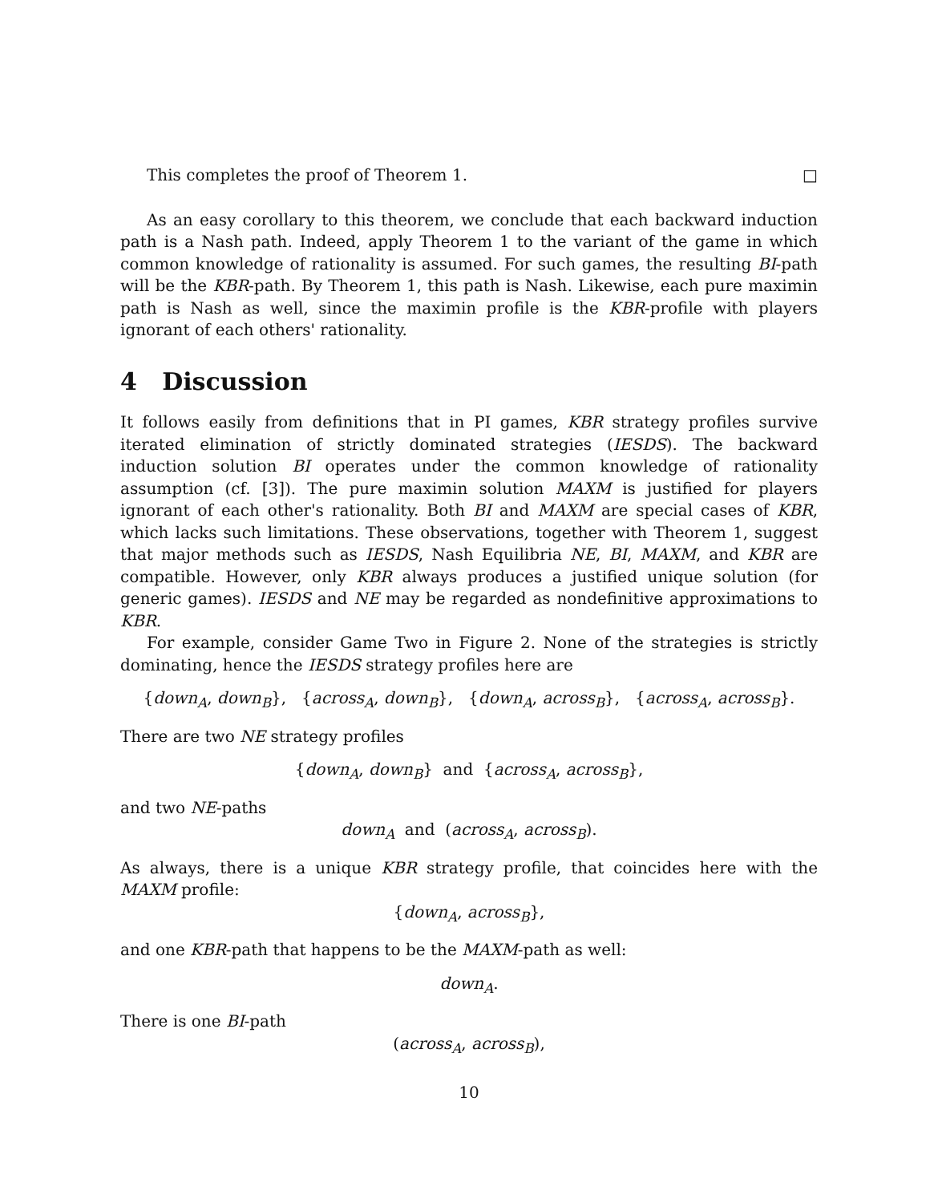This completes the proof of Theorem 1. □
As an easy corollary to this theorem, we conclude that each backward induction path is a Nash path. Indeed, apply Theorem 1 to the variant of the game in which common knowledge of rationality is assumed. For such games, the resulting BI-path will be the KBR-path. By Theorem 1, this path is Nash. Likewise, each pure maximin path is Nash as well, since the maximin profile is the KBR-profile with players ignorant of each others' rationality.
4 Discussion
It follows easily from definitions that in PI games, KBR strategy profiles survive iterated elimination of strictly dominated strategies (IESDS). The backward induction solution BI operates under the common knowledge of rationality assumption (cf. [3]). The pure maximin solution MAXM is justified for players ignorant of each other's rationality. Both BI and MAXM are special cases of KBR, which lacks such limitations. These observations, together with Theorem 1, suggest that major methods such as IESDS, Nash Equilibria NE, BI, MAXM, and KBR are compatible. However, only KBR always produces a justified unique solution (for generic games). IESDS and NE may be regarded as nondefinitive approximations to KBR.
For example, consider Game Two in Figure 2. None of the strategies is strictly dominating, hence the IESDS strategy profiles here are
{down<sub>A</sub>, down<sub>B</sub>}, {across<sub>A</sub>, down<sub>B</sub>}, {down<sub>A</sub>, across<sub>B</sub>}, {across<sub>A</sub>, across<sub>B</sub>}.
There are two NE strategy profiles
{down<sub>A</sub>, down<sub>B</sub>} and {across<sub>A</sub>, across<sub>B</sub>},
and two NE-paths
down<sub>A</sub> and (across<sub>A</sub>, across<sub>B</sub>).
As always, there is a unique KBR strategy profile, that coincides here with the MAXM profile:
{down<sub>A</sub>, across<sub>B</sub>},
and one KBR-path that happens to be the MAXM-path as well:
down<sub>A</sub>.
There is one BI-path
(across<sub>A</sub>, across<sub>B</sub>),
10